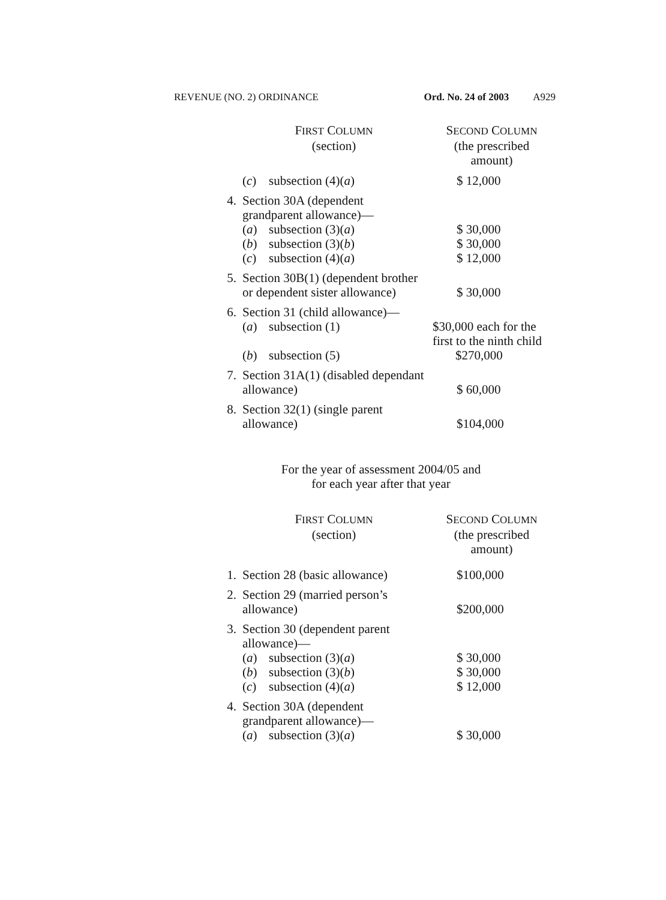REVENUE (NO. 2) ORDINANCE Ord. No. 24 of 2003 A929
| | F IRST C OLUMN (section) | S ECOND C OLUMN (the prescribed amount) |
| --- | --- | --- |
| | ( c ) subsection (4)( a ) | $ 12,000 |
| 4. | Section 30A (dependent grandparent allowance)— ( a ) subsection (3)( a ) ( b ) subsection (3)( b ) ( c ) subsection (4)( a ) | $ 30,000 $ 30,000 $ 12,000 |
| 5. | Section 30B(1) (dependent brother or dependent sister allowance) | $ 30,000 |
| 6. | Section 31 (child allowance)— ( a ) subsection (1) ( b ) subsection (5) | $30,000 each for the first to the ninth child $270,000 |
| 7. | Section 31A(1) (disabled dependant allowance) | $ 60,000 |
| 8. | Section 32(1) (single parent allowance) | $104,000 |
For the year of assessment 2004/05 and
for each year after that year
| | F IRST C OLUMN (section) | S ECOND C OLUMN (the prescribed amount) |
| --- | --- | --- |
| 1. | Section 28 (basic allowance) | $100,000 |
| 2. | Section 29 (married person’s allowance) | $200,000 |
| 3. | Section 30 (dependent parent allowance)— ( a ) subsection (3)( a ) ( b ) subsection (3)( b ) ( c ) subsection (4)( a ) | $ 30,000 $ 30,000 $ 12,000 |
| 4. | Section 30A (dependent grandparent allowance)— ( a ) subsection (3)( a ) | $ 30,000 |